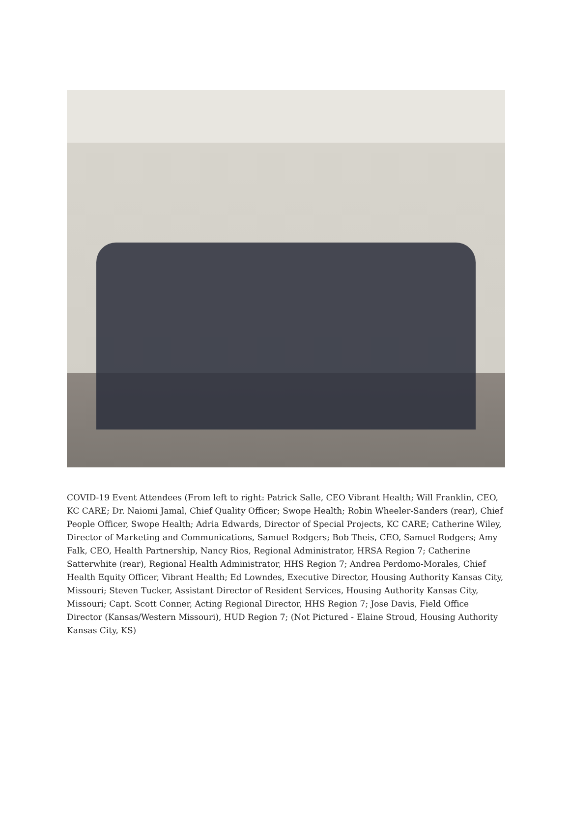COVID-19 Event Attendees (From left to right: Patrick Salle, CEO Vibrant Health; Will Franklin, CEO, KC CARE; Dr. Naiomi Jamal, Chief Quality Officer; Swope Health; Robin Wheeler-Sanders (rear), Chief People Officer, Swope Health; Adria Edwards, Director of Special Projects, KC CARE; Catherine Wiley, Director of Marketing and Communications, Samuel Rodgers; Bob Theis, CEO, Samuel Rodgers; Amy Falk, CEO, Health Partnership, Nancy Rios, Regional Administrator, HRSA Region 7; Catherine Satterwhite (rear), Regional Health Administrator, HHS Region 7; Andrea Perdomo-Morales, Chief Health Equity Officer, Vibrant Health; Ed Lowndes, Executive Director, Housing Authority Kansas City, Missouri; Steven Tucker, Assistant Director of Resident Services, Housing Authority Kansas City, Missouri; Capt. Scott Conner, Acting Regional Director, HHS Region 7; Jose Davis, Field Office Director (Kansas/Western Missouri), HUD Region 7; (Not Pictured - Elaine Stroud, Housing Authority Kansas City, KS)